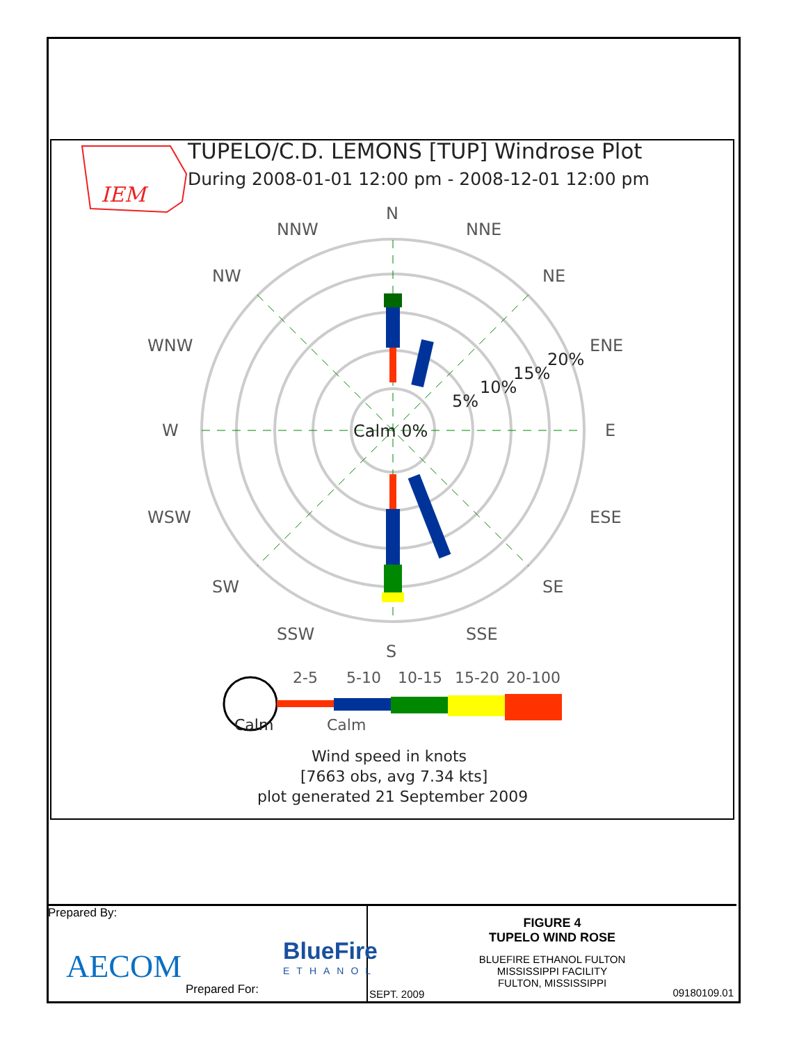TUPELO/C.D. LEMONS [TUP] Windrose Plot
During 2008-01-01 12:00 pm - 2008-12-01 12:00 pm
IEM
N
S
W
E
NNW
NNE
NW
NE
WNW
ENE
WSW
ESE
SW
SE
SSW
SSE
5%
10%
15%
20%
Calm 0%
Calm
2-5
5-10
10-15
15-20
20-100
Calm
Wind speed in knots
[7663 obs, avg 7.34 kts]
plot generated 21 September 2009
Prepared By:
AECOM BlueFire
ETHANOL
Prepared For:
FIGURE 4
TUPELO WIND ROSE
BLUEFIRE ETHANOL FULTON
MISSISSIPPI FACILITY
FULTON, MISSISSIPPI
SEPT. 2009 09180109.01